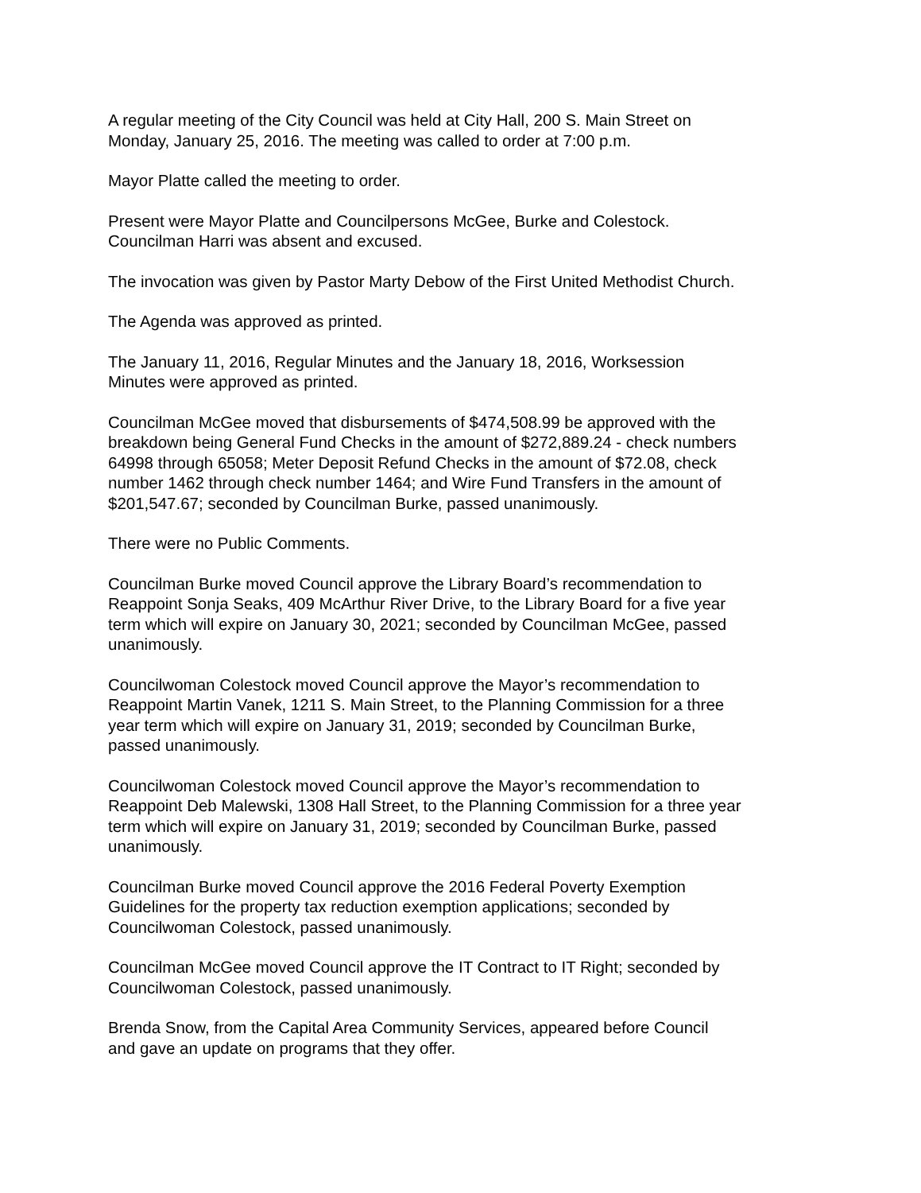A regular meeting of the City Council was held at City Hall, 200 S. Main Street on
Monday, January 25, 2016. The meeting was called to order at 7:00 p.m.
Mayor Platte called the meeting to order.
Present were Mayor Platte and Councilpersons McGee, Burke and Colestock.
Councilman Harri was absent and excused.
The invocation was given by Pastor Marty Debow of the First United Methodist Church.
The Agenda was approved as printed.
The January 11, 2016, Regular Minutes and the January 18, 2016, Worksession
Minutes were approved as printed.
Councilman McGee moved that disbursements of $474,508.99 be approved with the
breakdown being General Fund Checks in the amount of $272,889.24 - check numbers
64998 through 65058; Meter Deposit Refund Checks in the amount of $72.08, check
number 1462 through check number 1464; and Wire Fund Transfers in the amount of
$201,547.67; seconded by Councilman Burke, passed unanimously.
There were no Public Comments.
Councilman Burke moved Council approve the Library Board’s recommendation to
Reappoint Sonja Seaks, 409 McArthur River Drive, to the Library Board for a five year
term which will expire on January 30, 2021; seconded by Councilman McGee, passed
unanimously.
Councilwoman Colestock moved Council approve the Mayor’s recommendation to
Reappoint Martin Vanek, 1211 S. Main Street, to the Planning Commission for a three
year term which will expire on January 31, 2019; seconded by Councilman Burke,
passed unanimously.
Councilwoman Colestock moved Council approve the Mayor’s recommendation to
Reappoint Deb Malewski, 1308 Hall Street, to the Planning Commission for a three year
term which will expire on January 31, 2019; seconded by Councilman Burke, passed
unanimously.
Councilman Burke moved Council approve the 2016 Federal Poverty Exemption
Guidelines for the property tax reduction exemption applications; seconded by
Councilwoman Colestock, passed unanimously.
Councilman McGee moved Council approve the IT Contract to IT Right; seconded by
Councilwoman Colestock, passed unanimously.
Brenda Snow, from the Capital Area Community Services, appeared before Council
and gave an update on programs that they offer.